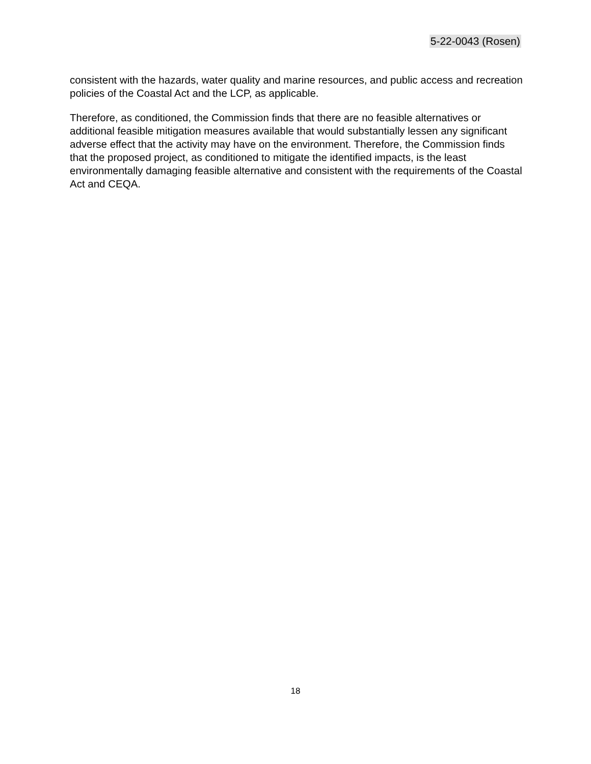5-22-0043 (Rosen)
consistent with the hazards, water quality and marine resources, and public access and recreation policies of the Coastal Act and the LCP, as applicable.
Therefore, as conditioned, the Commission finds that there are no feasible alternatives or additional feasible mitigation measures available that would substantially lessen any significant adverse effect that the activity may have on the environment. Therefore, the Commission finds that the proposed project, as conditioned to mitigate the identified impacts, is the least environmentally damaging feasible alternative and consistent with the requirements of the Coastal Act and CEQA.
18